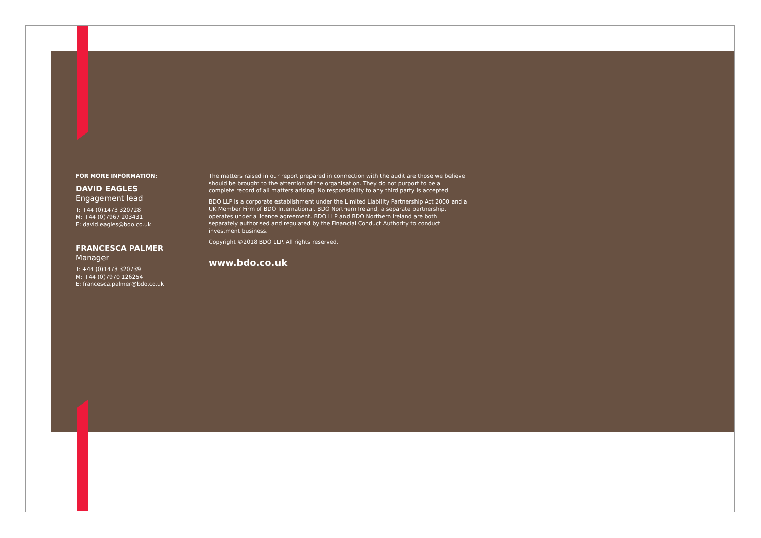FOR MORE INFORMATION:
DAVID EAGLES
Engagement lead
T: +44 (0)1473 320728
M: +44 (0)7967 203431
E: david.eagles@bdo.co.uk
FRANCESCA PALMER
Manager
T: +44 (0)1473 320739
M: +44 (0)7970 126254
E: francesca.palmer@bdo.co.uk
The matters raised in our report prepared in connection with the audit are those we believe should be brought to the attention of the organisation. They do not purport to be a complete record of all matters arising. No responsibility to any third party is accepted.
BDO LLP is a corporate establishment under the Limited Liability Partnership Act 2000 and a UK Member Firm of BDO International. BDO Northern Ireland, a separate partnership, operates under a licence agreement. BDO LLP and BDO Northern Ireland are both separately authorised and regulated by the Financial Conduct Authority to conduct investment business.
Copyright ©2018 BDO LLP. All rights reserved.
www.bdo.co.uk